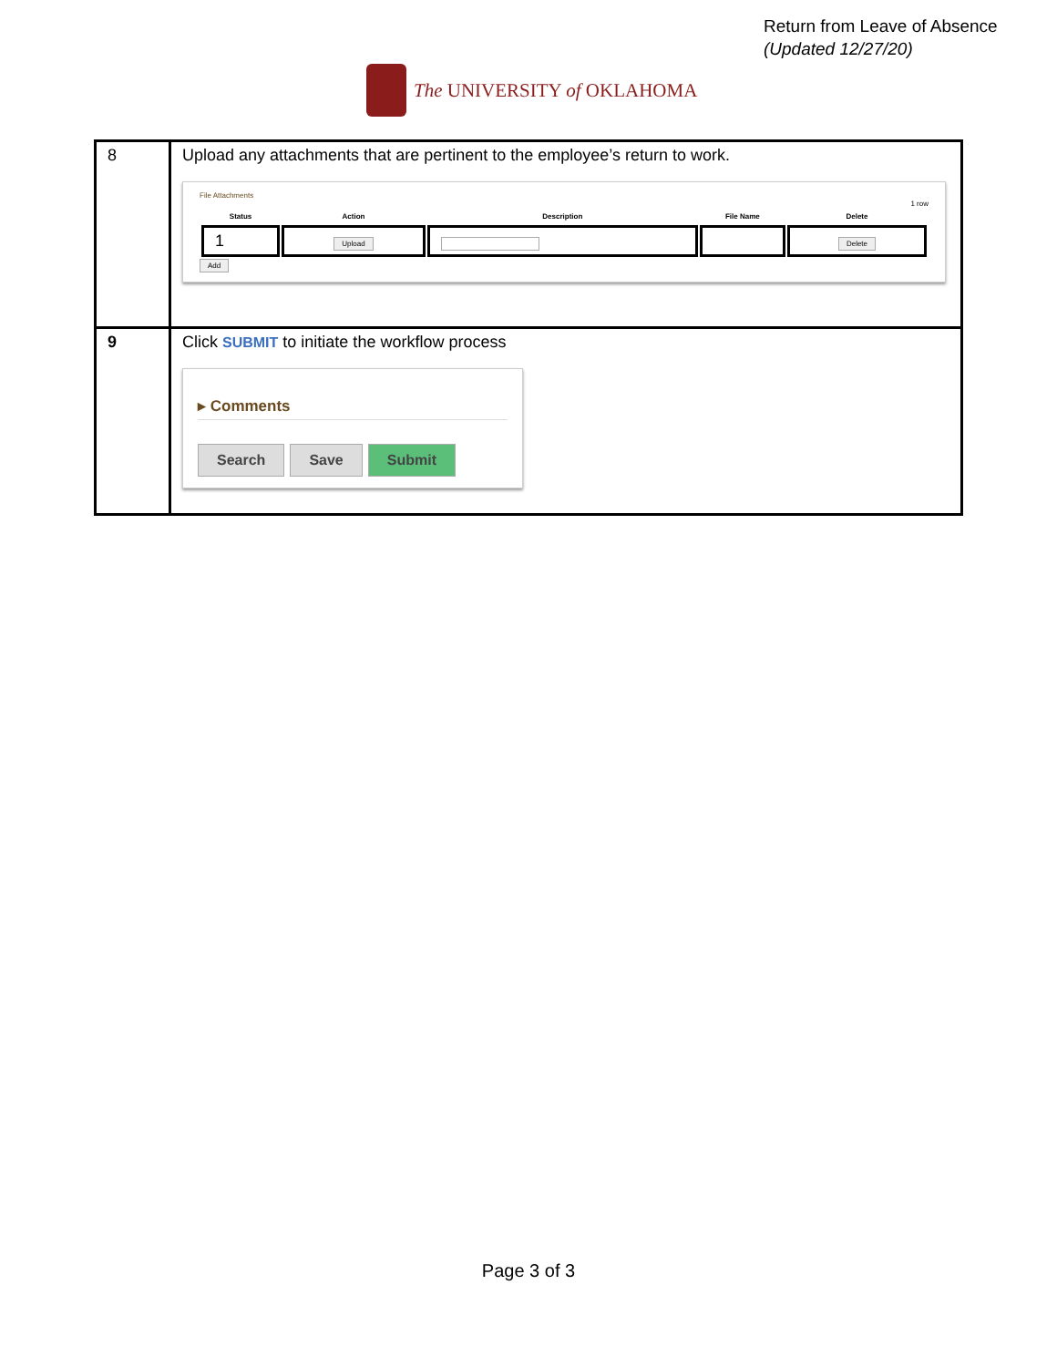Return from Leave of Absence
(Updated 12/27/20)
The UNIVERSITY of OKLAHOMA
| 8 | Upload any attachments that are pertinent to the employee’s return to work. File Attachments 1 row / Status / Action / Description / File Name / Delete / / --- / --- / --- / --- / --- / / 1 / Upload / / / Delete / Add |
| 9 | Click SUBMIT to initiate the workflow process ▸ Comments Search Save Submit |
Page 3 of 3